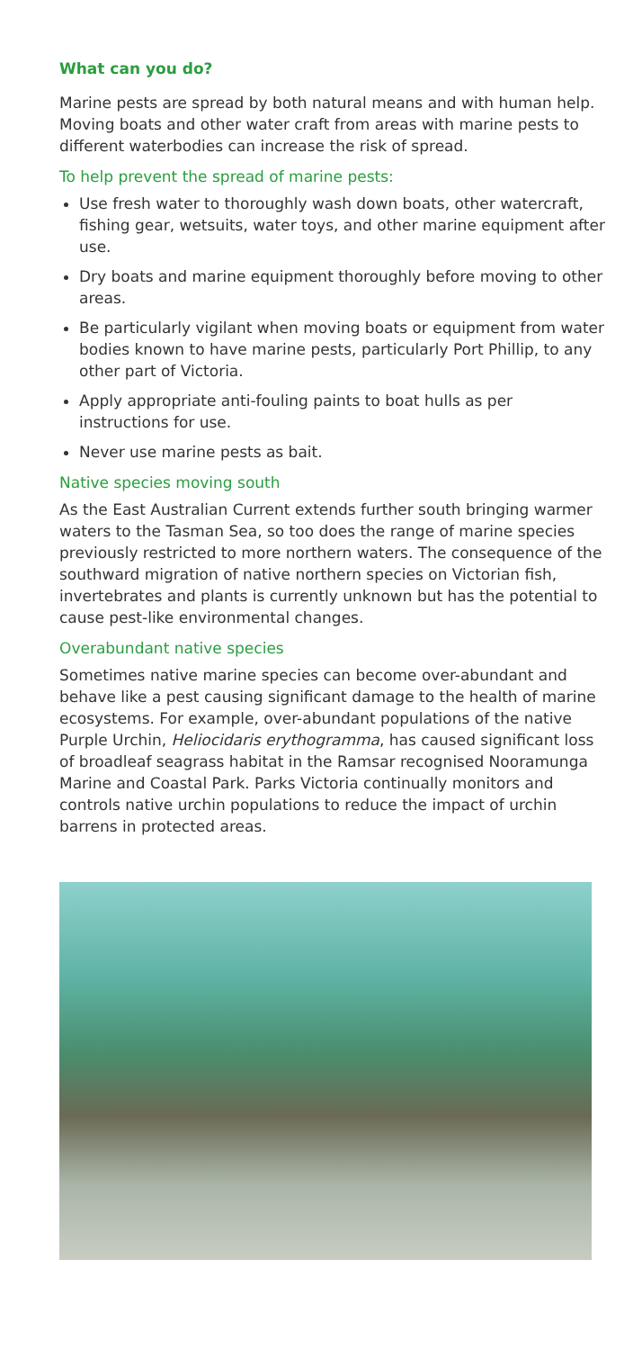What can you do?
Marine pests are spread by both natural means and with human help. Moving boats and other water craft from areas with marine pests to different waterbodies can increase the risk of spread.
To help prevent the spread of marine pests:
Use fresh water to thoroughly wash down boats, other watercraft, fishing gear, wetsuits, water toys, and other marine equipment after use.
Dry boats and marine equipment thoroughly before moving to other areas.
Be particularly vigilant when moving boats or equipment from water bodies known to have marine pests, particularly Port Phillip, to any other part of Victoria.
Apply appropriate anti-fouling paints to boat hulls as per instructions for use.
Never use marine pests as bait.
Native species moving south
As the East Australian Current extends further south bringing warmer waters to the Tasman Sea, so too does the range of marine species previously restricted to more northern waters. The consequence of the southward migration of native northern species on Victorian fish, invertebrates and plants is currently unknown but has the potential to cause pest-like environmental changes.
Overabundant native species
Sometimes native marine species can become over-abundant and behave like a pest causing significant damage to the health of marine ecosystems. For example, over-abundant populations of the native Purple Urchin, Heliocidaris erythogramma, has caused significant loss of broadleaf seagrass habitat in the Ramsar recognised Nooramunga Marine and Coastal Park. Parks Victoria continually monitors and controls native urchin populations to reduce the impact of urchin barrens in protected areas.